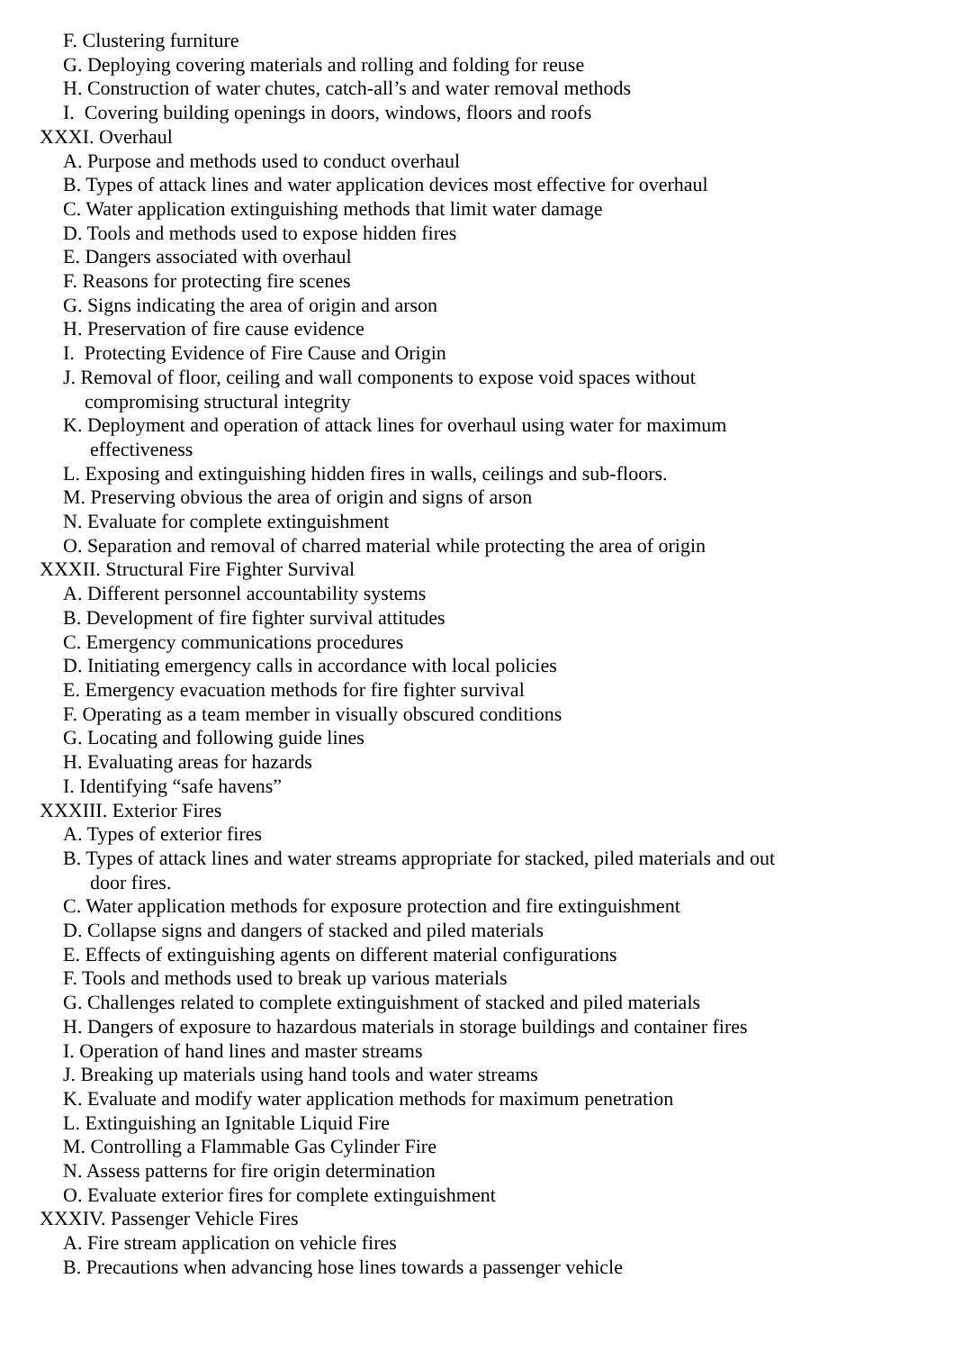F. Clustering furniture
G. Deploying covering materials and rolling and folding for reuse
H. Construction of water chutes, catch-all’s and water removal methods
I. Covering building openings in doors, windows, floors and roofs
XXXI. Overhaul
A. Purpose and methods used to conduct overhaul
B. Types of attack lines and water application devices most effective for overhaul
C. Water application extinguishing methods that limit water damage
D. Tools and methods used to expose hidden fires
E. Dangers associated with overhaul
F. Reasons for protecting fire scenes
G. Signs indicating the area of origin and arson
H. Preservation of fire cause evidence
I. Protecting Evidence of Fire Cause and Origin
J. Removal of floor, ceiling and wall components to expose void spaces without
compromising structural integrity
K. Deployment and operation of attack lines for overhaul using water for maximum
effectiveness
L. Exposing and extinguishing hidden fires in walls, ceilings and sub-floors.
M. Preserving obvious the area of origin and signs of arson
N. Evaluate for complete extinguishment
O. Separation and removal of charred material while protecting the area of origin
XXXII. Structural Fire Fighter Survival
A. Different personnel accountability systems
B. Development of fire fighter survival attitudes
C. Emergency communications procedures
D. Initiating emergency calls in accordance with local policies
E. Emergency evacuation methods for fire fighter survival
F. Operating as a team member in visually obscured conditions
G. Locating and following guide lines
H. Evaluating areas for hazards
I. Identifying “safe havens”
XXXIII. Exterior Fires
A. Types of exterior fires
B. Types of attack lines and water streams appropriate for stacked, piled materials and out
door fires.
C. Water application methods for exposure protection and fire extinguishment
D. Collapse signs and dangers of stacked and piled materials
E. Effects of extinguishing agents on different material configurations
F. Tools and methods used to break up various materials
G. Challenges related to complete extinguishment of stacked and piled materials
H. Dangers of exposure to hazardous materials in storage buildings and container fires
I. Operation of hand lines and master streams
J. Breaking up materials using hand tools and water streams
K. Evaluate and modify water application methods for maximum penetration
L. Extinguishing an Ignitable Liquid Fire
M. Controlling a Flammable Gas Cylinder Fire
N. Assess patterns for fire origin determination
O. Evaluate exterior fires for complete extinguishment
XXXIV. Passenger Vehicle Fires
A. Fire stream application on vehicle fires
B. Precautions when advancing hose lines towards a passenger vehicle